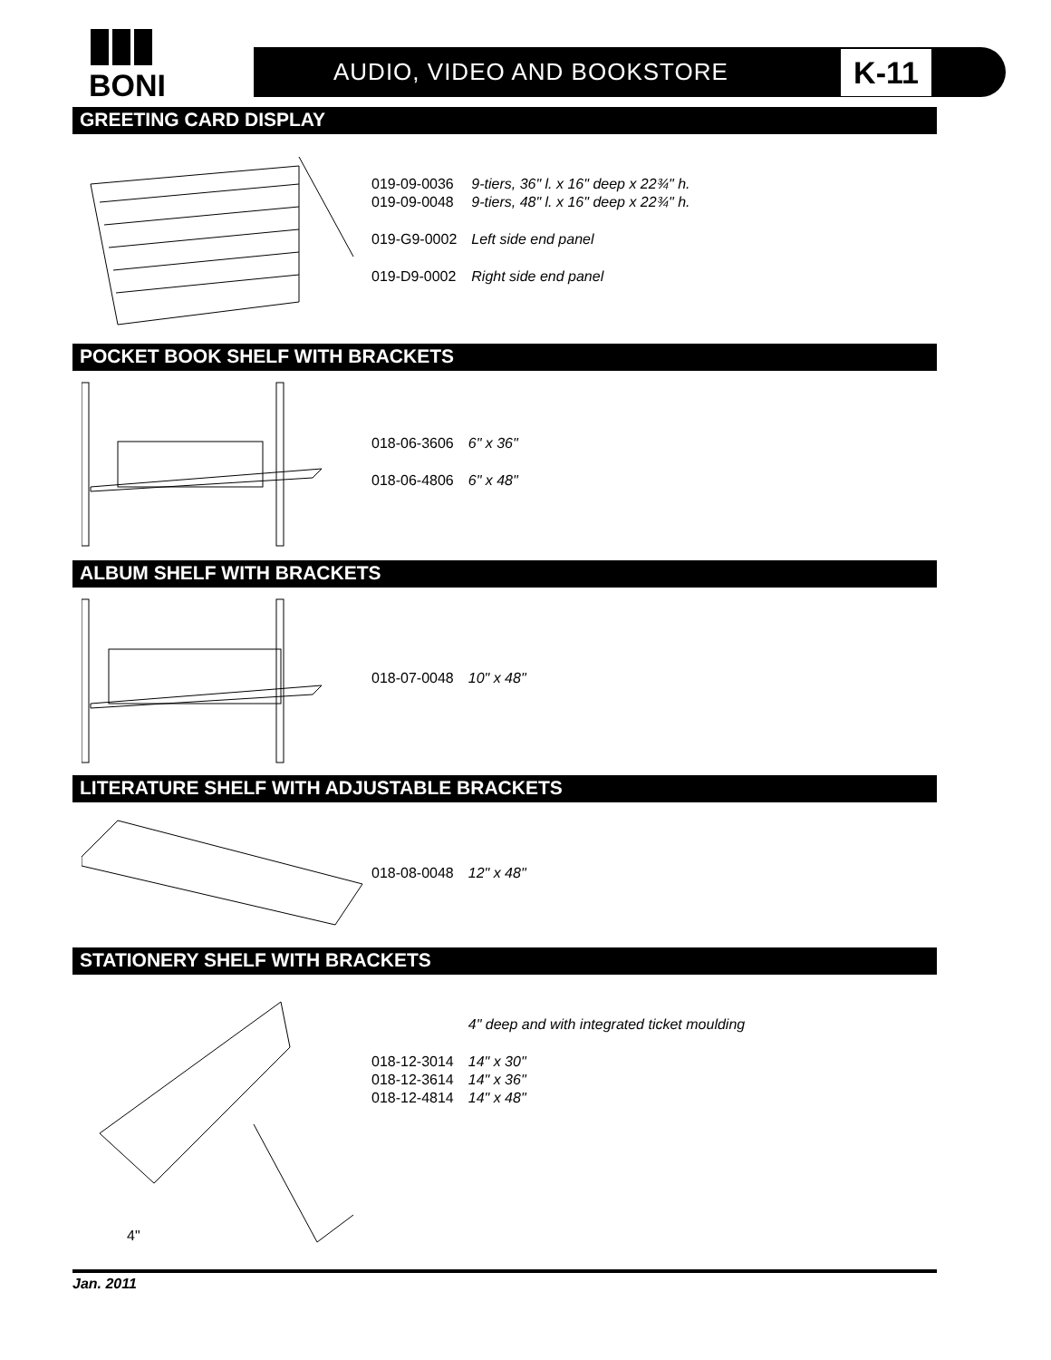BONI
AUDIO, VIDEO AND BOOKSTORE K-11
GREETING CARD DISPLAY
| 019-09-0036 | 9-tiers, 36" l. x 16" deep x 22¾" h. |
| 019-09-0048 | 9-tiers, 48" l. x 16" deep x 22¾" h. |
| 019-G9-0002 | Left side end panel |
| 019-D9-0002 | Right side end panel |
POCKET BOOK SHELF WITH BRACKETS
| 018-06-3606 | 6" x 36" |
| 018-06-4806 | 6" x 48" |
ALBUM SHELF WITH BRACKETS
| 018-07-0048 | 10" x 48" |
LITERATURE SHELF WITH ADJUSTABLE BRACKETS
| 018-08-0048 | 12" x 48" |
STATIONERY SHELF WITH BRACKETS
4"
| | 4" deep and with integrated ticket moulding |
| 018-12-3014 | 14" x 30" |
| 018-12-3614 | 14" x 36" |
| 018-12-4814 | 14" x 48" |
Jan. 2011